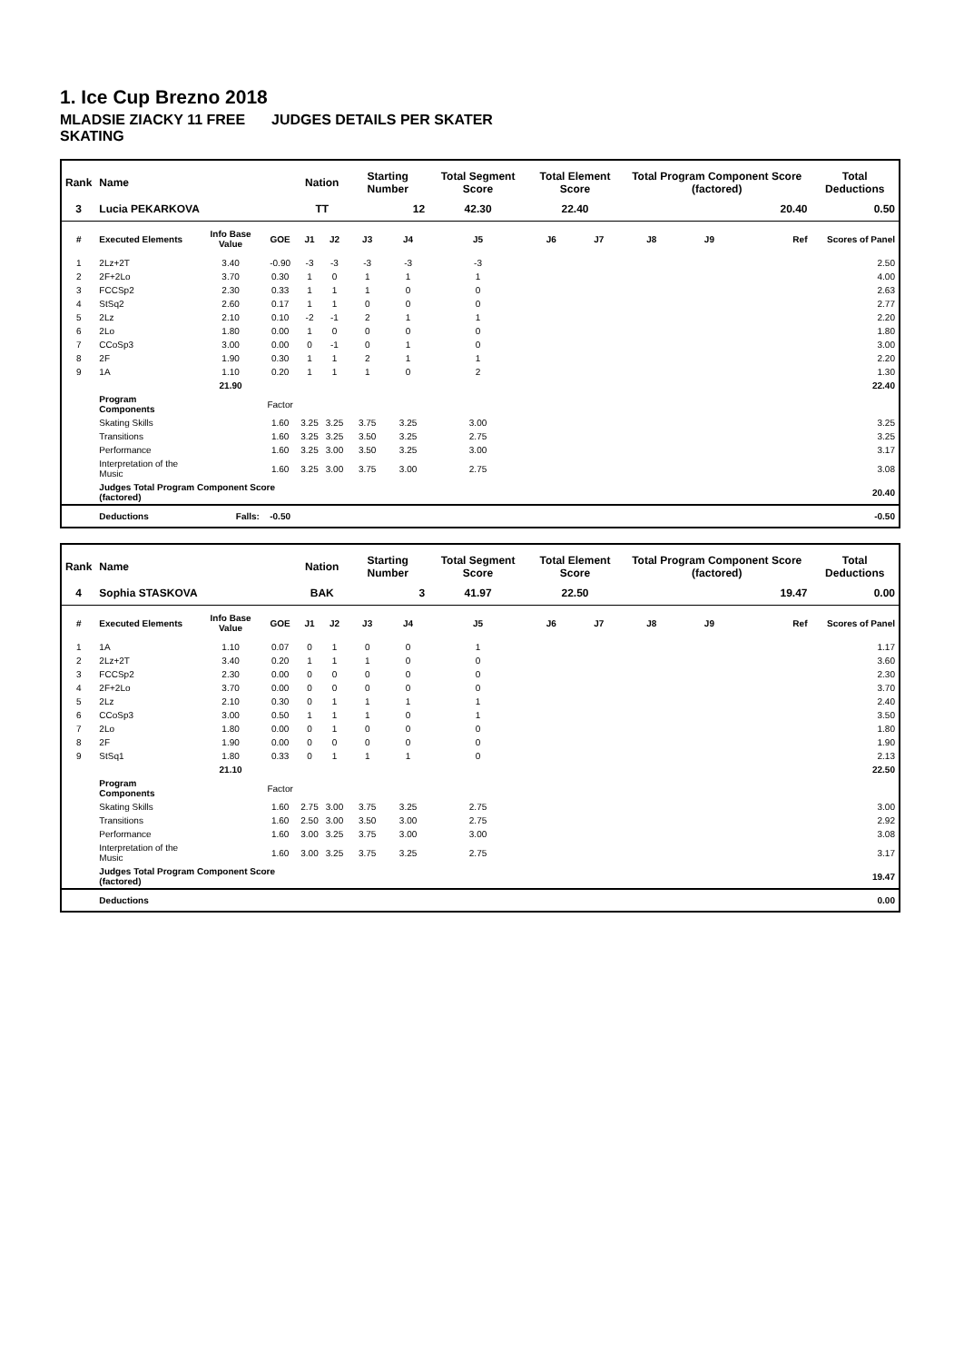1. Ice Cup Brezno 2018
MLADSIE ZIACKY 11 FREE SKATING JUDGES DETAILS PER SKATER
| Rank | Name | | | Nation | | Starting Number | | Total Segment Score | Total Element Score | | Total Program Component Score (factored) | | | Total Deductions |
| --- | --- | --- | --- | --- | --- | --- | --- | --- | --- | --- | --- | --- | --- | --- |
| 3 | Lucia PEKARKOVA | | | TT | | 12 | | 42.30 | 22.40 | | 20.40 | | | 0.50 |
| # | Executed Elements | Info Base Value | GOE | J1 | J2 | J3 | J4 | J5 | J6 | J7 | J8 | J9 | Ref | Scores of Panel |
| 1 | 2Lz+2T | 3.40 | -0.90 | -3 | -3 | -3 | -3 | -3 | | | | | | 2.50 |
| 2 | 2F+2Lo | 3.70 | 0.30 | 1 | 0 | 1 | 1 | 1 | | | | | | 4.00 |
| 3 | FCCSp2 | 2.30 | 0.33 | 1 | 1 | 1 | 0 | 0 | | | | | | 2.63 |
| 4 | StSq2 | 2.60 | 0.17 | 1 | 1 | 0 | 0 | 0 | | | | | | 2.77 |
| 5 | 2Lz | 2.10 | 0.10 | -2 | -1 | 2 | 1 | 1 | | | | | | 2.20 |
| 6 | 2Lo | 1.80 | 0.00 | 1 | 0 | 0 | 0 | 0 | | | | | | 1.80 |
| 7 | CCoSp3 | 3.00 | 0.00 | 0 | -1 | 0 | 1 | 0 | | | | | | 3.00 |
| 8 | 2F | 1.90 | 0.30 | 1 | 1 | 2 | 1 | 1 | | | | | | 2.20 |
| 9 | 1A | 1.10 | 0.20 | 1 | 1 | 1 | 0 | 2 | | | | | | 1.30 |
| | | 21.90 | | | | | | | | | | | | 22.40 |
| | Program Components | | Factor | | | | | | | | | | | |
| | Skating Skills | | 1.60 | 3.25 | 3.25 | 3.75 | 3.25 | 3.00 | | | | | | 3.25 |
| | Transitions | | 1.60 | 3.25 | 3.25 | 3.50 | 3.25 | 2.75 | | | | | | 3.25 |
| | Performance | | 1.60 | 3.25 | 3.00 | 3.50 | 3.25 | 3.00 | | | | | | 3.17 |
| | Interpretation of the Music | | 1.60 | 3.25 | 3.00 | 3.75 | 3.00 | 2.75 | | | | | | 3.08 |
| | Judges Total Program Component Score (factored) | | | | | | | | | | | | | 20.40 |
| | Deductions | Falls: | -0.50 | | | | | | | | | | | -0.50 |
| Rank | Name | | | Nation | | Starting Number | | Total Segment Score | Total Element Score | | Total Program Component Score (factored) | | | Total Deductions |
| --- | --- | --- | --- | --- | --- | --- | --- | --- | --- | --- | --- | --- | --- | --- |
| 4 | Sophia STASKOVA | | | BAK | | 3 | | 41.97 | 22.50 | | 19.47 | | | 0.00 |
| # | Executed Elements | Info Base Value | GOE | J1 | J2 | J3 | J4 | J5 | J6 | J7 | J8 | J9 | Ref | Scores of Panel |
| 1 | 1A | 1.10 | 0.07 | 0 | 1 | 0 | 0 | 1 | | | | | | 1.17 |
| 2 | 2Lz+2T | 3.40 | 0.20 | 1 | 1 | 1 | 0 | 0 | | | | | | 3.60 |
| 3 | FCCSp2 | 2.30 | 0.00 | 0 | 0 | 0 | 0 | 0 | | | | | | 2.30 |
| 4 | 2F+2Lo | 3.70 | 0.00 | 0 | 0 | 0 | 0 | 0 | | | | | | 3.70 |
| 5 | 2Lz | 2.10 | 0.30 | 0 | 1 | 1 | 1 | 1 | | | | | | 2.40 |
| 6 | CCoSp3 | 3.00 | 0.50 | 1 | 1 | 1 | 0 | 1 | | | | | | 3.50 |
| 7 | 2Lo | 1.80 | 0.00 | 0 | 1 | 0 | 0 | 0 | | | | | | 1.80 |
| 8 | 2F | 1.90 | 0.00 | 0 | 0 | 0 | 0 | 0 | | | | | | 1.90 |
| 9 | StSq1 | 1.80 | 0.33 | 0 | 1 | 1 | 1 | 0 | | | | | | 2.13 |
| | | 21.10 | | | | | | | | | | | | 22.50 |
| | Program Components | | Factor | | | | | | | | | | | |
| | Skating Skills | | 1.60 | 2.75 | 3.00 | 3.75 | 3.25 | 2.75 | | | | | | 3.00 |
| | Transitions | | 1.60 | 2.50 | 3.00 | 3.50 | 3.00 | 2.75 | | | | | | 2.92 |
| | Performance | | 1.60 | 3.00 | 3.25 | 3.75 | 3.00 | 3.00 | | | | | | 3.08 |
| | Interpretation of the Music | | 1.60 | 3.00 | 3.25 | 3.75 | 3.25 | 2.75 | | | | | | 3.17 |
| | Judges Total Program Component Score (factored) | | | | | | | | | | | | | 19.47 |
| | Deductions | | | | | | | | | | | | | 0.00 |